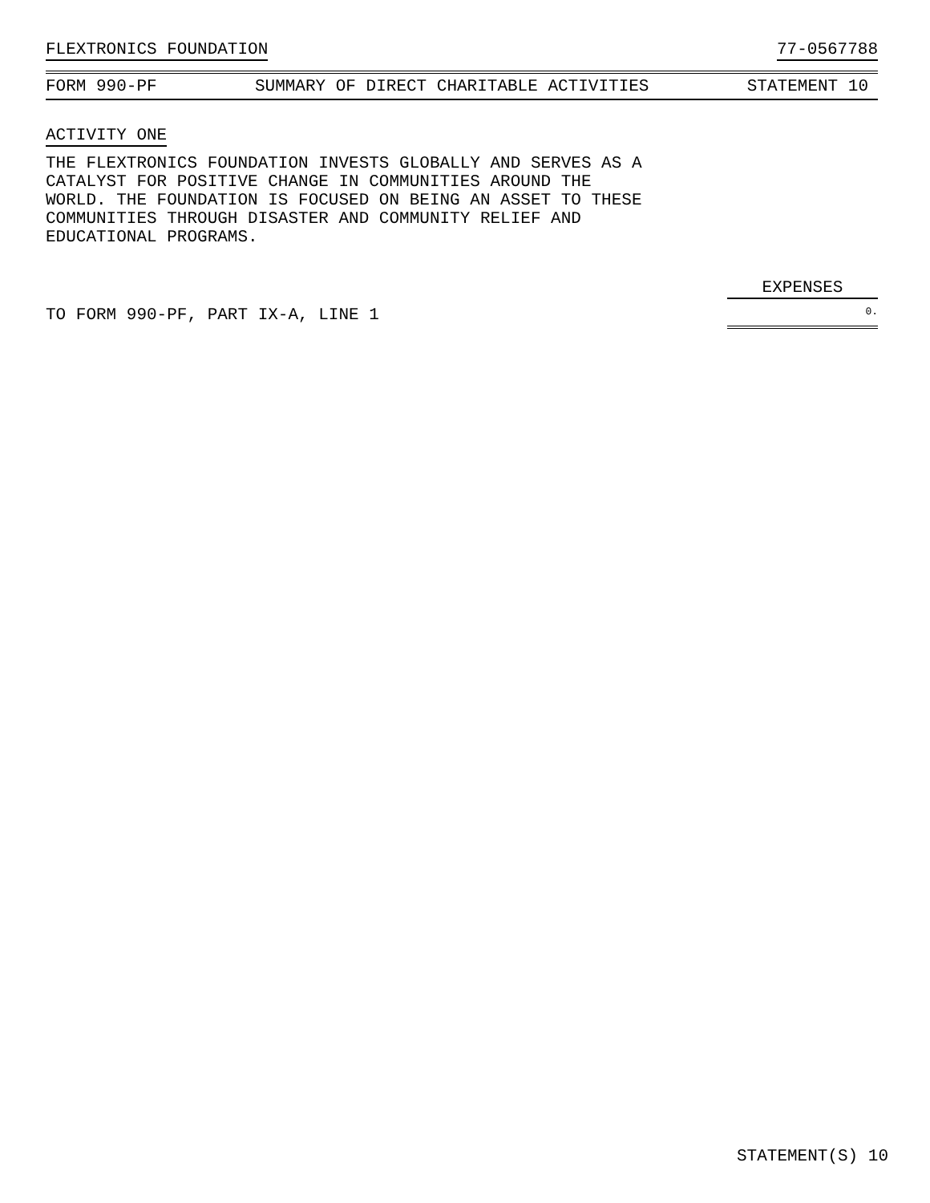FLEXTRONICS FOUNDATION 77-0567788
FORM 990-PF SUMMARY OF DIRECT CHARITABLE ACTIVITIES STATEMENT 10
ACTIVITY ONE
THE FLEXTRONICS FOUNDATION INVESTS GLOBALLY AND SERVES AS A
CATALYST FOR POSITIVE CHANGE IN COMMUNITIES AROUND THE
WORLD. THE FOUNDATION IS FOCUSED ON BEING AN ASSET TO THESE
COMMUNITIES THROUGH DISASTER AND COMMUNITY RELIEF AND
EDUCATIONAL PROGRAMS.
EXPENSES
TO FORM 990-PF, PART IX-A, LINE 1 0.
STATEMENT(S) 10